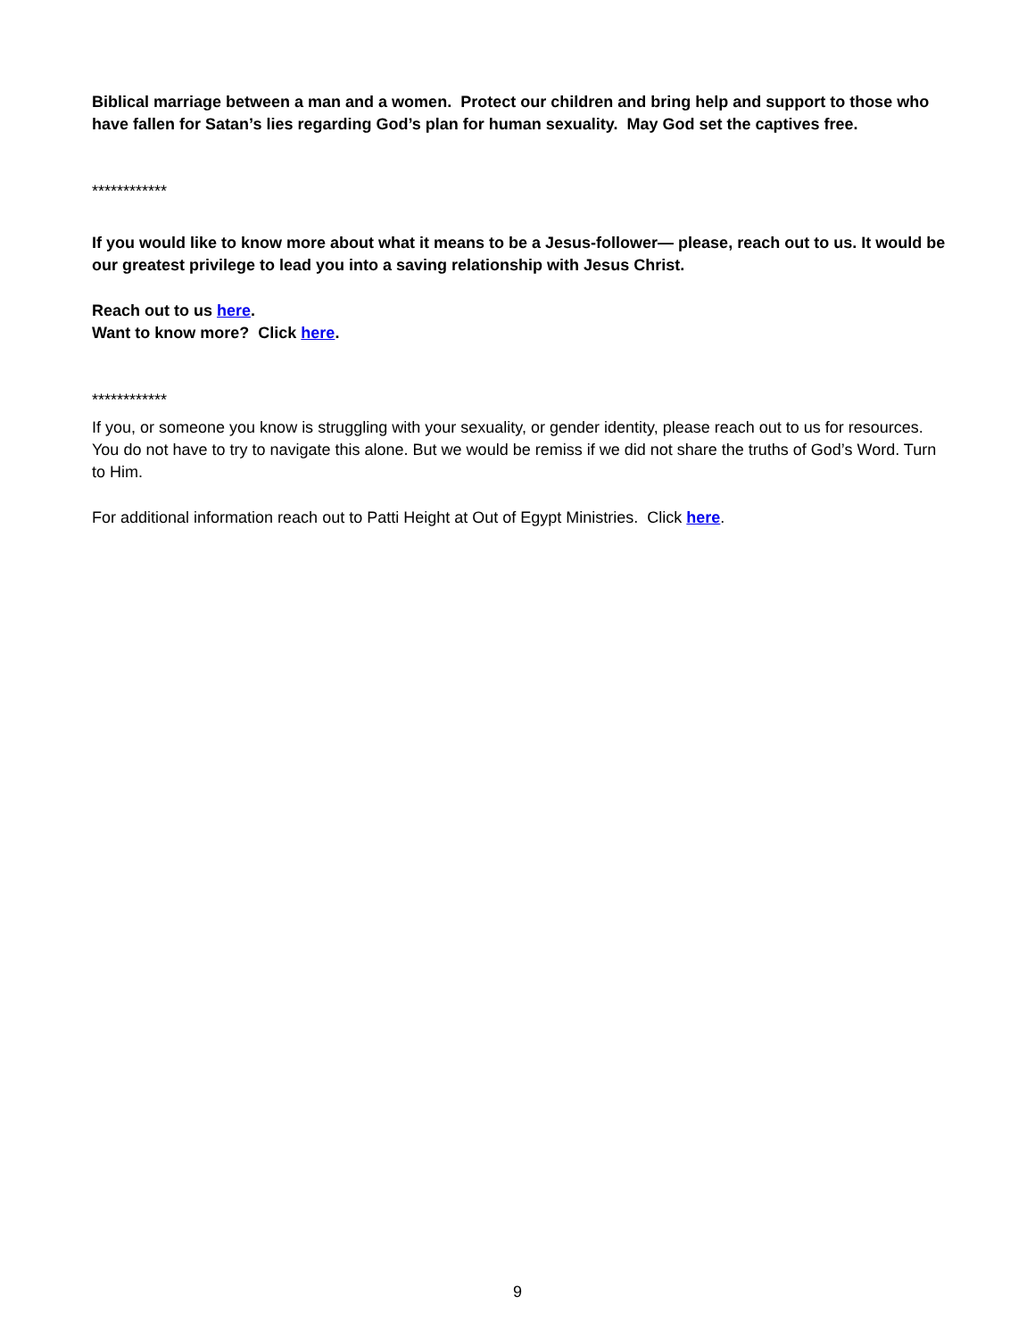Biblical marriage between a man and a women. Protect our children and bring help and support to those who have fallen for Satan’s lies regarding God’s plan for human sexuality. May God set the captives free.
************
If you would like to know more about what it means to be a Jesus-follower— please, reach out to us. It would be our greatest privilege to lead you into a saving relationship with Jesus Christ.
Reach out to us here.
Want to know more? Click here.
************
If you, or someone you know is struggling with your sexuality, or gender identity, please reach out to us for resources. You do not have to try to navigate this alone. But we would be remiss if we did not share the truths of God’s Word. Turn to Him.
For additional information reach out to Patti Height at Out of Egypt Ministries. Click here.
9